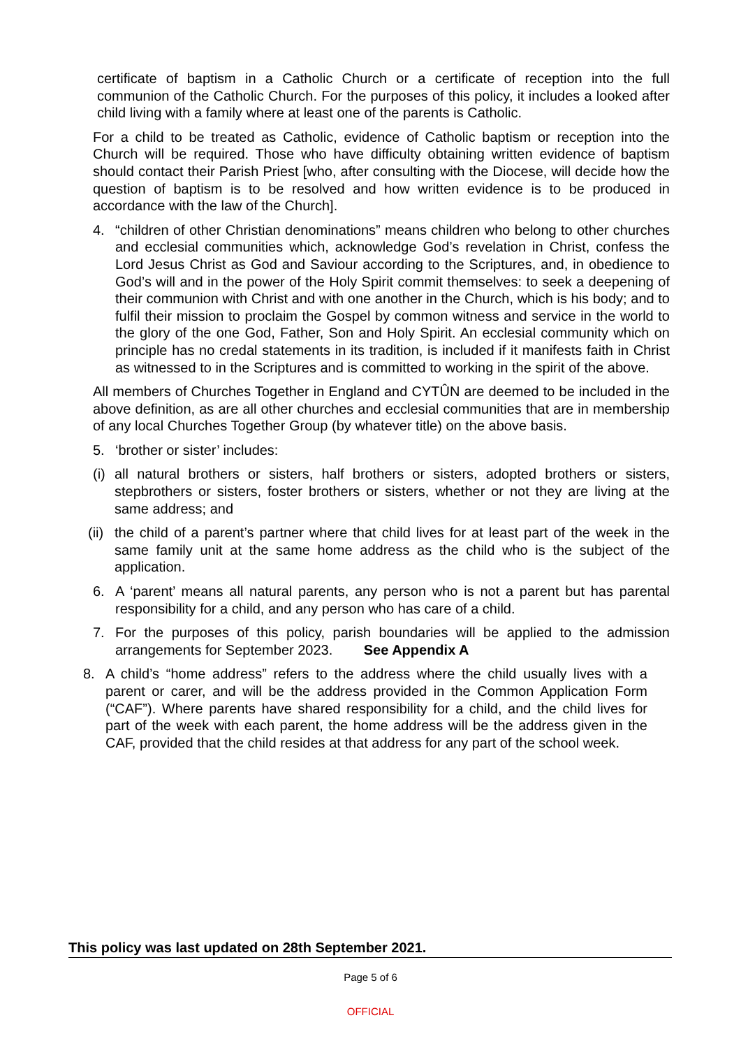certificate of baptism in a Catholic Church or a certificate of reception into the full communion of the Catholic Church. For the purposes of this policy, it includes a looked after child living with a family where at least one of the parents is Catholic.
For a child to be treated as Catholic, evidence of Catholic baptism or reception into the Church will be required. Those who have difficulty obtaining written evidence of baptism should contact their Parish Priest [who, after consulting with the Diocese, will decide how the question of baptism is to be resolved and how written evidence is to be produced in accordance with the law of the Church].
4. “children of other Christian denominations” means children who belong to other churches and ecclesial communities which, acknowledge God’s revelation in Christ, confess the Lord Jesus Christ as God and Saviour according to the Scriptures, and, in obedience to God’s will and in the power of the Holy Spirit commit themselves: to seek a deepening of their communion with Christ and with one another in the Church, which is his body; and to fulfil their mission to proclaim the Gospel by common witness and service in the world to the glory of the one God, Father, Son and Holy Spirit. An ecclesial community which on principle has no credal statements in its tradition, is included if it manifests faith in Christ as witnessed to in the Scriptures and is committed to working in the spirit of the above.
All members of Churches Together in England and CYTÛN are deemed to be included in the above definition, as are all other churches and ecclesial communities that are in membership of any local Churches Together Group (by whatever title) on the above basis.
5. ‘brother or sister’ includes:
(i) all natural brothers or sisters, half brothers or sisters, adopted brothers or sisters, stepbrothers or sisters, foster brothers or sisters, whether or not they are living at the same address; and
(ii) the child of a parent’s partner where that child lives for at least part of the week in the same family unit at the same home address as the child who is the subject of the application.
6. A ‘parent’ means all natural parents, any person who is not a parent but has parental responsibility for a child, and any person who has care of a child.
7. For the purposes of this policy, parish boundaries will be applied to the admission arrangements for September 2023. See Appendix A
8. A child’s “home address” refers to the address where the child usually lives with a parent or carer, and will be the address provided in the Common Application Form (“CAF”). Where parents have shared responsibility for a child, and the child lives for part of the week with each parent, the home address will be the address given in the CAF, provided that the child resides at that address for any part of the school week.
This policy was last updated on 28th September 2021.
Page 5 of 6
OFFICIAL